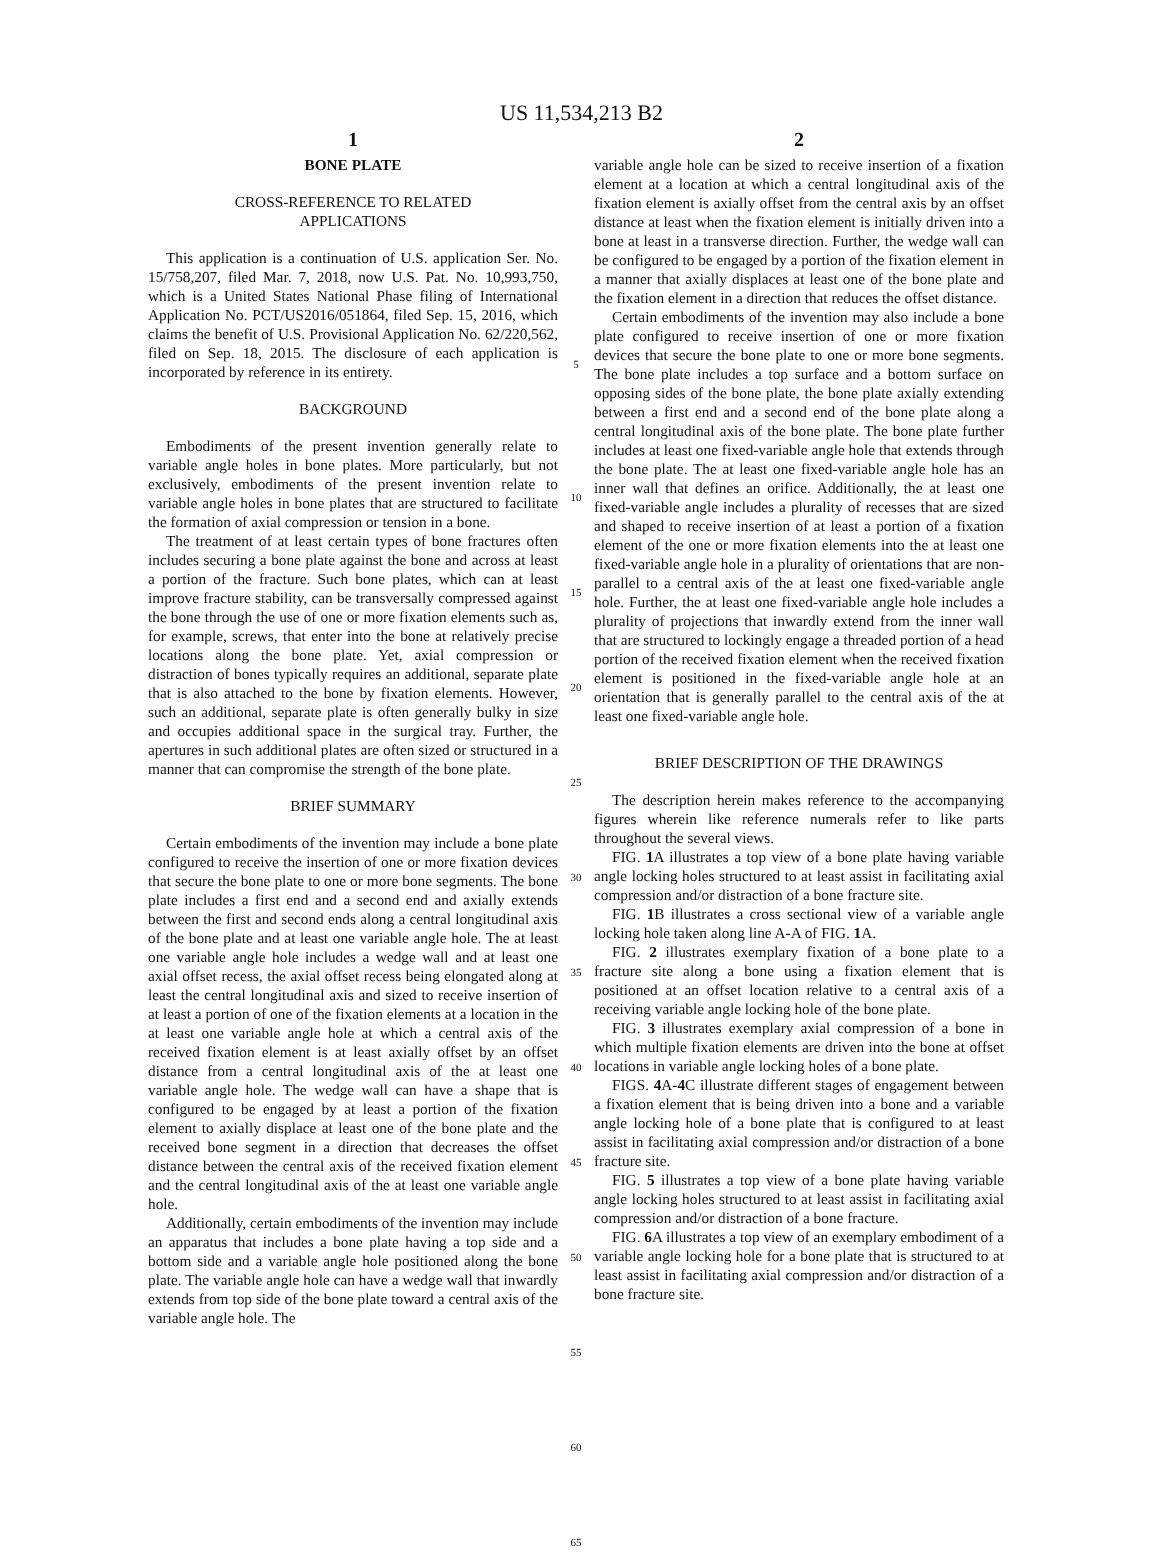US 11,534,213 B2
1
BONE PLATE
CROSS-REFERENCE TO RELATED
APPLICATIONS
This application is a continuation of U.S. application Ser. No. 15/758,207, filed Mar. 7, 2018, now U.S. Pat. No. 10,993,750, which is a United States National Phase filing of International Application No. PCT/US2016/051864, filed Sep. 15, 2016, which claims the benefit of U.S. Provisional Application No. 62/220,562, filed on Sep. 18, 2015. The disclosure of each application is incorporated by reference in its entirety.
BACKGROUND
Embodiments of the present invention generally relate to variable angle holes in bone plates. More particularly, but not exclusively, embodiments of the present invention relate to variable angle holes in bone plates that are structured to facilitate the formation of axial compression or tension in a bone.
The treatment of at least certain types of bone fractures often includes securing a bone plate against the bone and across at least a portion of the fracture. Such bone plates, which can at least improve fracture stability, can be transversally compressed against the bone through the use of one or more fixation elements such as, for example, screws, that enter into the bone at relatively precise locations along the bone plate. Yet, axial compression or distraction of bones typically requires an additional, separate plate that is also attached to the bone by fixation elements. However, such an additional, separate plate is often generally bulky in size and occupies additional space in the surgical tray. Further, the apertures in such additional plates are often sized or structured in a manner that can compromise the strength of the bone plate.
BRIEF SUMMARY
Certain embodiments of the invention may include a bone plate configured to receive the insertion of one or more fixation devices that secure the bone plate to one or more bone segments. The bone plate includes a first end and a second end and axially extends between the first and second ends along a central longitudinal axis of the bone plate and at least one variable angle hole. The at least one variable angle hole includes a wedge wall and at least one axial offset recess, the axial offset recess being elongated along at least the central longitudinal axis and sized to receive insertion of at least a portion of one of the fixation elements at a location in the at least one variable angle hole at which a central axis of the received fixation element is at least axially offset by an offset distance from a central longitudinal axis of the at least one variable angle hole. The wedge wall can have a shape that is configured to be engaged by at least a portion of the fixation element to axially displace at least one of the bone plate and the received bone segment in a direction that decreases the offset distance between the central axis of the received fixation element and the central longitudinal axis of the at least one variable angle hole.
Additionally, certain embodiments of the invention may include an apparatus that includes a bone plate having a top side and a bottom side and a variable angle hole positioned along the bone plate. The variable angle hole can have a wedge wall that inwardly extends from top side of the bone plate toward a central axis of the variable angle hole. The
5
10
15
20
25
30
35
40
45
50
55
60
65
2
variable angle hole can be sized to receive insertion of a fixation element at a location at which a central longitudinal axis of the fixation element is axially offset from the central axis by an offset distance at least when the fixation element is initially driven into a bone at least in a transverse direction. Further, the wedge wall can be configured to be engaged by a portion of the fixation element in a manner that axially displaces at least one of the bone plate and the fixation element in a direction that reduces the offset distance.
Certain embodiments of the invention may also include a bone plate configured to receive insertion of one or more fixation devices that secure the bone plate to one or more bone segments. The bone plate includes a top surface and a bottom surface on opposing sides of the bone plate, the bone plate axially extending between a first end and a second end of the bone plate along a central longitudinal axis of the bone plate. The bone plate further includes at least one fixed-variable angle hole that extends through the bone plate. The at least one fixed-variable angle hole has an inner wall that defines an orifice. Additionally, the at least one fixed-variable angle includes a plurality of recesses that are sized and shaped to receive insertion of at least a portion of a fixation element of the one or more fixation elements into the at least one fixed-variable angle hole in a plurality of orientations that are non-parallel to a central axis of the at least one fixed-variable angle hole. Further, the at least one fixed-variable angle hole includes a plurality of projections that inwardly extend from the inner wall that are structured to lockingly engage a threaded portion of a head portion of the received fixation element when the received fixation element is positioned in the fixed-variable angle hole at an orientation that is generally parallel to the central axis of the at least one fixed-variable angle hole.
BRIEF DESCRIPTION OF THE DRAWINGS
The description herein makes reference to the accompanying figures wherein like reference numerals refer to like parts throughout the several views.
FIG. 1 A illustrates a top view of a bone plate having variable angle locking holes structured to at least assist in facilitating axial compression and/or distraction of a bone fracture site.
FIG. 1 B illustrates a cross sectional view of a variable angle locking hole taken along line A-A of FIG. 1 A.
FIG. 2 illustrates exemplary fixation of a bone plate to a fracture site along a bone using a fixation element that is positioned at an offset location relative to a central axis of a receiving variable angle locking hole of the bone plate.
FIG. 3 illustrates exemplary axial compression of a bone in which multiple fixation elements are driven into the bone at offset locations in variable angle locking holes of a bone plate.
FIGS. 4 A-4 C illustrate different stages of engagement between a fixation element that is being driven into a bone and a variable angle locking hole of a bone plate that is configured to at least assist in facilitating axial compression and/or distraction of a bone fracture site.
FIG. 5 illustrates a top view of a bone plate having variable angle locking holes structured to at least assist in facilitating axial compression and/or distraction of a bone fracture.
FIG. 6 A illustrates a top view of an exemplary embodiment of a variable angle locking hole for a bone plate that is structured to at least assist in facilitating axial compression and/or distraction of a bone fracture site.